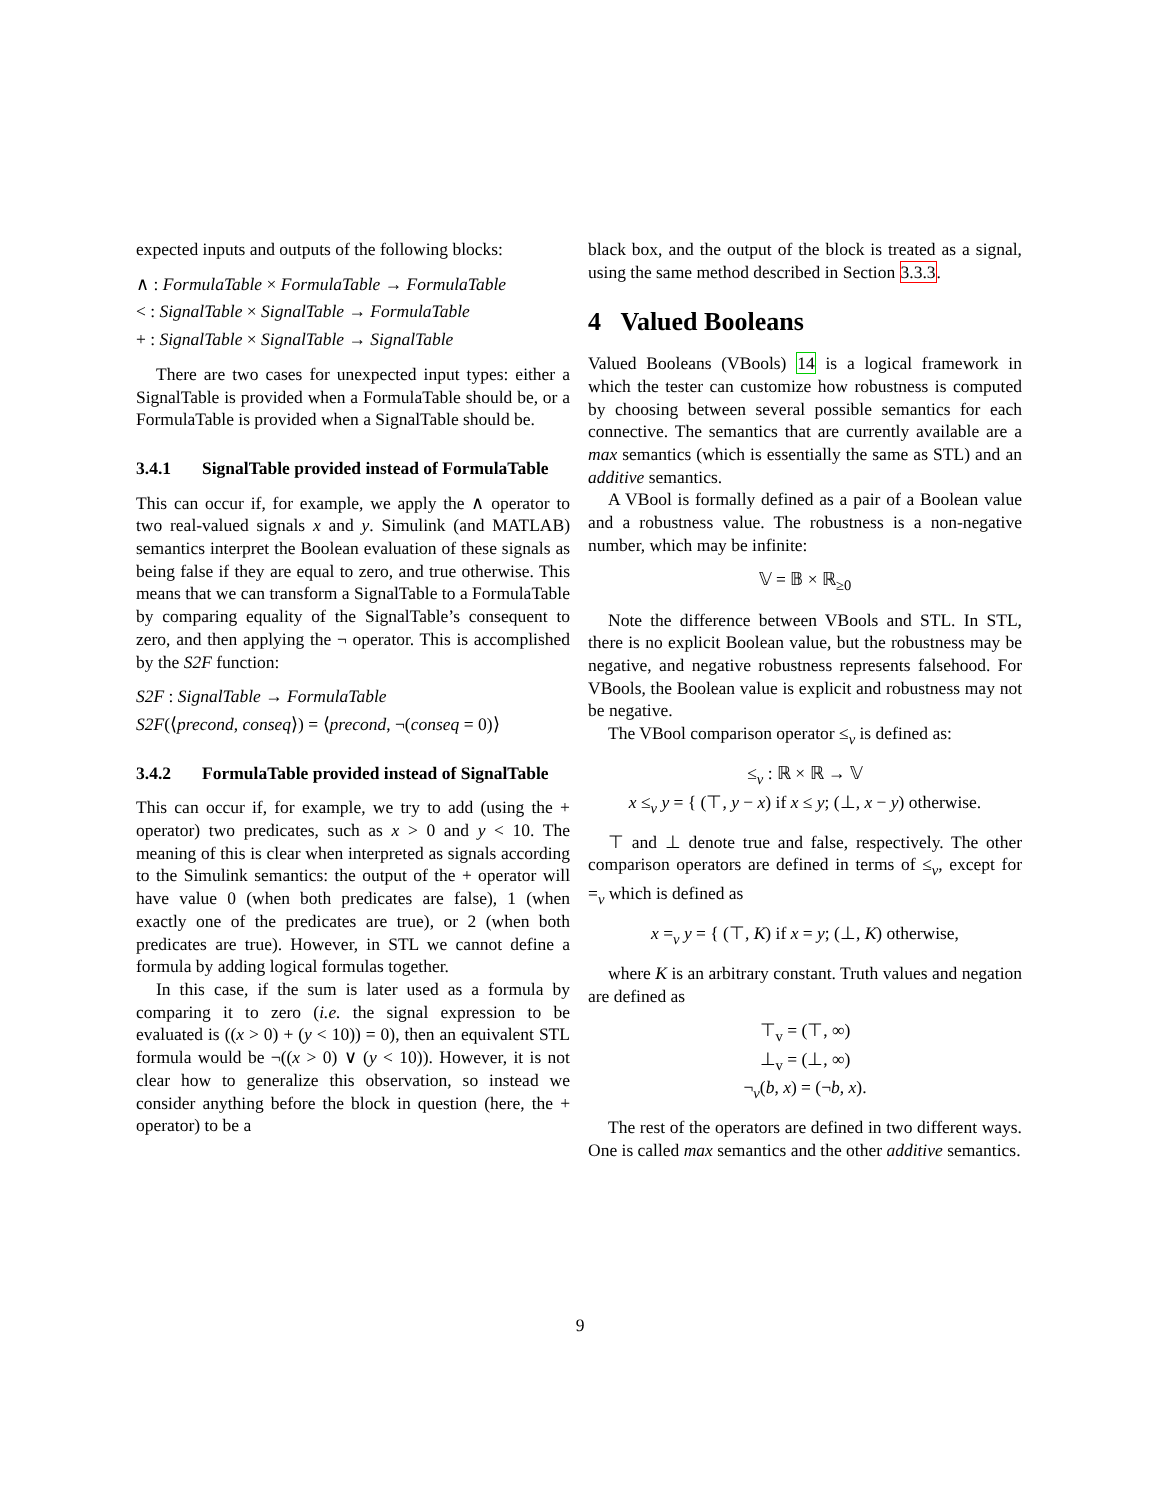expected inputs and outputs of the following blocks:
∧ : FormulaTable × FormulaTable → FormulaTable
< : SignalTable × SignalTable → FormulaTable
+ : SignalTable × SignalTable → SignalTable
There are two cases for unexpected input types: either a SignalTable is provided when a FormulaTable should be, or a FormulaTable is provided when a SignalTable should be.
3.4.1 SignalTable provided instead of FormulaTable
This can occur if, for example, we apply the ∧ operator to two real-valued signals x and y. Simulink (and MATLAB) semantics interpret the Boolean evaluation of these signals as being false if they are equal to zero, and true otherwise. This means that we can transform a SignalTable to a FormulaTable by comparing equality of the SignalTable’s consequent to zero, and then applying the ¬ operator. This is accomplished by the S2F function:
S2F : SignalTable → FormulaTable
S2F(⟨precond, conseq⟩) = ⟨precond, ¬(conseq = 0)⟩
3.4.2 FormulaTable provided instead of SignalTable
This can occur if, for example, we try to add (using the + operator) two predicates, such as x > 0 and y < 10. The meaning of this is clear when interpreted as signals according to the Simulink semantics: the output of the + operator will have value 0 (when both predicates are false), 1 (when exactly one of the predicates are true), or 2 (when both predicates are true). However, in STL we cannot define a formula by adding logical formulas together.
In this case, if the sum is later used as a formula by comparing it to zero (i.e. the signal expression to be evaluated is ((x > 0) + (y < 10)) = 0), then an equivalent STL formula would be ¬((x > 0) ∨ (y < 10)). However, it is not clear how to generalize this observation, so instead we consider anything before the block in question (here, the + operator) to be a
black box, and the output of the block is treated as a signal, using the same method described in Section 3.3.3.
4 Valued Booleans
Valued Booleans (VBools) 14 is a logical framework in which the tester can customize how robustness is computed by choosing between several possible semantics for each connective. The semantics that are currently available are a max semantics (which is essentially the same as STL) and an additive semantics.
A VBool is formally defined as a pair of a Boolean value and a robustness value. The robustness is a non-negative number, which may be infinite:
𝕍 = 𝔹 × ℝ<sub>≥0</sub>
Note the difference between VBools and STL. In STL, there is no explicit Boolean value, but the robustness may be negative, and negative robustness represents falsehood. For VBools, the Boolean value is explicit and robustness may not be negative.
The VBool comparison operator ≤<sub>v</sub> is defined as:
≤<sub>v</sub> : ℝ × ℝ → 𝕍
x ≤<sub>v</sub> y = { (⊤, y − x) if x ≤ y; (⊥, x − y) otherwise.
⊤ and ⊥ denote true and false, respectively. The other comparison operators are defined in terms of ≤<sub>v</sub>, except for =<sub>v</sub> which is defined as
x =<sub>v</sub> y = { (⊤, K) if x = y; (⊥, K) otherwise,
where K is an arbitrary constant. Truth values and negation are defined as
⊤<sub>v</sub> = (⊤, ∞)
⊥<sub>v</sub> = (⊥, ∞)
¬<sub>v</sub>(b, x) = (¬b, x).
The rest of the operators are defined in two different ways. One is called max semantics and the other additive semantics.
9